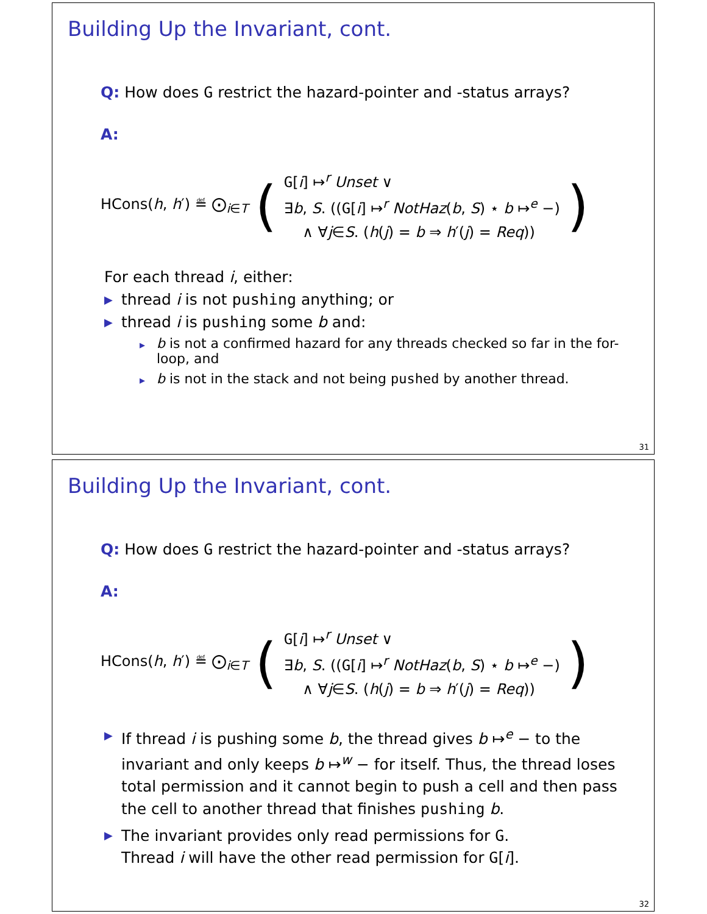Building Up the Invariant, cont.
Q: How does G restrict the hazard-pointer and -status arrays?
A:
HCons(h, h′) ≝ ⨀<sub>i∈T</sub> (
G[i] ↦<sup>r</sup> Unset ∨
∃b, S. ((G[i] ↦<sup>r</sup> NotHaz(b, S) ⋆ b ↦<sup>e</sup> −)
∧ ∀j∈S. (h(j) = b ⇒ h′(j) = Req))
)
For each thread i, either:
▶ thread i is not pushing anything; or
▶ thread i is pushing some b and:
▸ b is not a confirmed hazard for any threads checked so far in the for-loop, and
▸ b is not in the stack and not being pushed by another thread.
31
Building Up the Invariant, cont.
Q: How does G restrict the hazard-pointer and -status arrays?
A:
HCons(h, h′) ≝ ⨀<sub>i∈T</sub> (
G[i] ↦<sup>r</sup> Unset ∨
∃b, S. ((G[i] ↦<sup>r</sup> NotHaz(b, S) ⋆ b ↦<sup>e</sup> −)
∧ ∀j∈S. (h(j) = b ⇒ h′(j) = Req))
)
▶ If thread i is pushing some b, the thread gives b ↦<sup>e</sup> − to the invariant and only keeps b ↦<sup>w</sup> − for itself. Thus, the thread loses total permission and it cannot begin to push a cell and then pass the cell to another thread that finishes pushing b.
▶ The invariant provides only read permissions for G.
Thread i will have the other read permission for G[i].
32